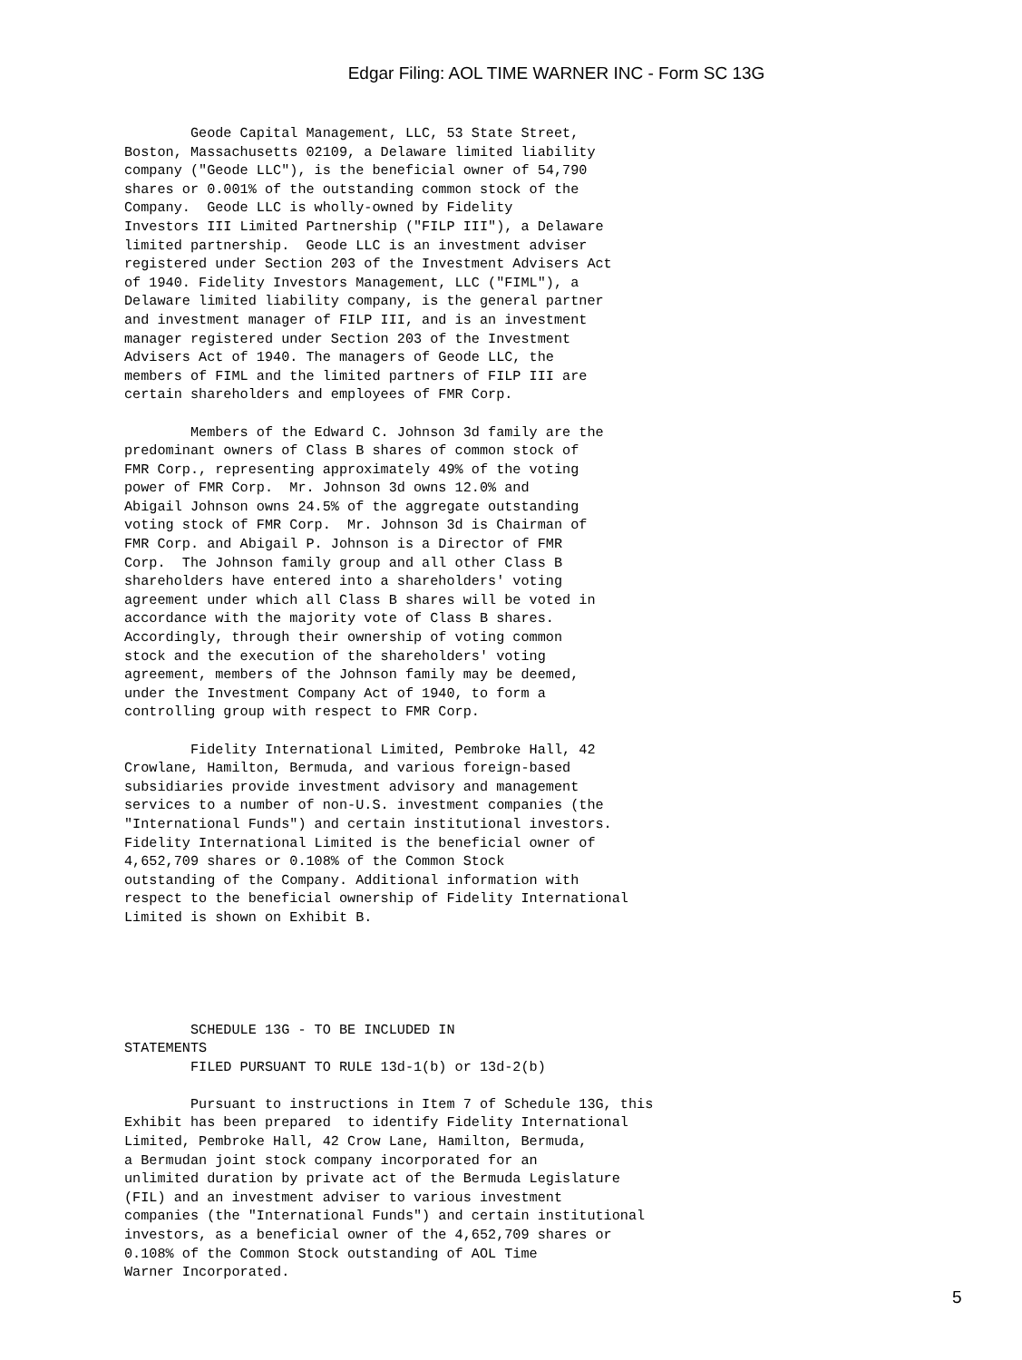Edgar Filing: AOL TIME WARNER INC - Form SC 13G
        Geode Capital Management, LLC, 53 State Street,
Boston, Massachusetts 02109, a Delaware limited liability
company ("Geode LLC"), is the beneficial owner of 54,790
shares or 0.001% of the outstanding common stock of the
Company.  Geode LLC is wholly-owned by Fidelity
Investors III Limited Partnership ("FILP III"), a Delaware
limited partnership.  Geode LLC is an investment adviser
registered under Section 203 of the Investment Advisers Act
of 1940. Fidelity Investors Management, LLC ("FIML"), a
Delaware limited liability company, is the general partner
and investment manager of FILP III, and is an investment
manager registered under Section 203 of the Investment
Advisers Act of 1940. The managers of Geode LLC, the
members of FIML and the limited partners of FILP III are
certain shareholders and employees of FMR Corp.

        Members of the Edward C. Johnson 3d family are the
predominant owners of Class B shares of common stock of
FMR Corp., representing approximately 49% of the voting
power of FMR Corp.  Mr. Johnson 3d owns 12.0% and
Abigail Johnson owns 24.5% of the aggregate outstanding
voting stock of FMR Corp.  Mr. Johnson 3d is Chairman of
FMR Corp. and Abigail P. Johnson is a Director of FMR
Corp.  The Johnson family group and all other Class B
shareholders have entered into a shareholders' voting
agreement under which all Class B shares will be voted in
accordance with the majority vote of Class B shares.
Accordingly, through their ownership of voting common
stock and the execution of the shareholders' voting
agreement, members of the Johnson family may be deemed,
under the Investment Company Act of 1940, to form a
controlling group with respect to FMR Corp.

        Fidelity International Limited, Pembroke Hall, 42
Crowlane, Hamilton, Bermuda, and various foreign-based
subsidiaries provide investment advisory and management
services to a number of non-U.S. investment companies (the
"International Funds") and certain institutional investors.
Fidelity International Limited is the beneficial owner of
4,652,709 shares or 0.108% of the Common Stock
outstanding of the Company. Additional information with
respect to the beneficial ownership of Fidelity International
Limited is shown on Exhibit B.





        SCHEDULE 13G - TO BE INCLUDED IN
STATEMENTS
        FILED PURSUANT TO RULE 13d-1(b) or 13d-2(b)

        Pursuant to instructions in Item 7 of Schedule 13G, this
Exhibit has been prepared  to identify Fidelity International
Limited, Pembroke Hall, 42 Crow Lane, Hamilton, Bermuda,
a Bermudan joint stock company incorporated for an
unlimited duration by private act of the Bermuda Legislature
(FIL) and an investment adviser to various investment
companies (the "International Funds") and certain institutional
investors, as a beneficial owner of the 4,652,709 shares or
0.108% of the Common Stock outstanding of AOL Time
Warner Incorporated.
5